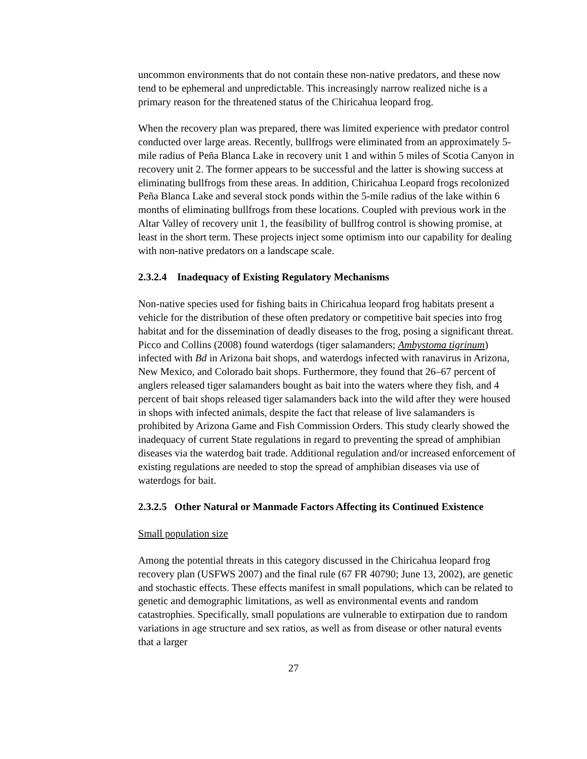uncommon environments that do not contain these non-native predators, and these now tend to be ephemeral and unpredictable. This increasingly narrow realized niche is a primary reason for the threatened status of the Chiricahua leopard frog.
When the recovery plan was prepared, there was limited experience with predator control conducted over large areas. Recently, bullfrogs were eliminated from an approximately 5-mile radius of Peña Blanca Lake in recovery unit 1 and within 5 miles of Scotia Canyon in recovery unit 2. The former appears to be successful and the latter is showing success at eliminating bullfrogs from these areas. In addition, Chiricahua Leopard frogs recolonized Peña Blanca Lake and several stock ponds within the 5-mile radius of the lake within 6 months of eliminating bullfrogs from these locations. Coupled with previous work in the Altar Valley of recovery unit 1, the feasibility of bullfrog control is showing promise, at least in the short term. These projects inject some optimism into our capability for dealing with non-native predators on a landscape scale.
2.3.2.4 Inadequacy of Existing Regulatory Mechanisms
Non-native species used for fishing baits in Chiricahua leopard frog habitats present a vehicle for the distribution of these often predatory or competitive bait species into frog habitat and for the dissemination of deadly diseases to the frog, posing a significant threat. Picco and Collins (2008) found waterdogs (tiger salamanders; Ambystoma tigrinum) infected with Bd in Arizona bait shops, and waterdogs infected with ranavirus in Arizona, New Mexico, and Colorado bait shops. Furthermore, they found that 26–67 percent of anglers released tiger salamanders bought as bait into the waters where they fish, and 4 percent of bait shops released tiger salamanders back into the wild after they were housed in shops with infected animals, despite the fact that release of live salamanders is prohibited by Arizona Game and Fish Commission Orders. This study clearly showed the inadequacy of current State regulations in regard to preventing the spread of amphibian diseases via the waterdog bait trade. Additional regulation and/or increased enforcement of existing regulations are needed to stop the spread of amphibian diseases via use of waterdogs for bait.
2.3.2.5 Other Natural or Manmade Factors Affecting its Continued Existence
Small population size
Among the potential threats in this category discussed in the Chiricahua leopard frog recovery plan (USFWS 2007) and the final rule (67 FR 40790; June 13, 2002), are genetic and stochastic effects. These effects manifest in small populations, which can be related to genetic and demographic limitations, as well as environmental events and random catastrophies. Specifically, small populations are vulnerable to extirpation due to random variations in age structure and sex ratios, as well as from disease or other natural events that a larger
27